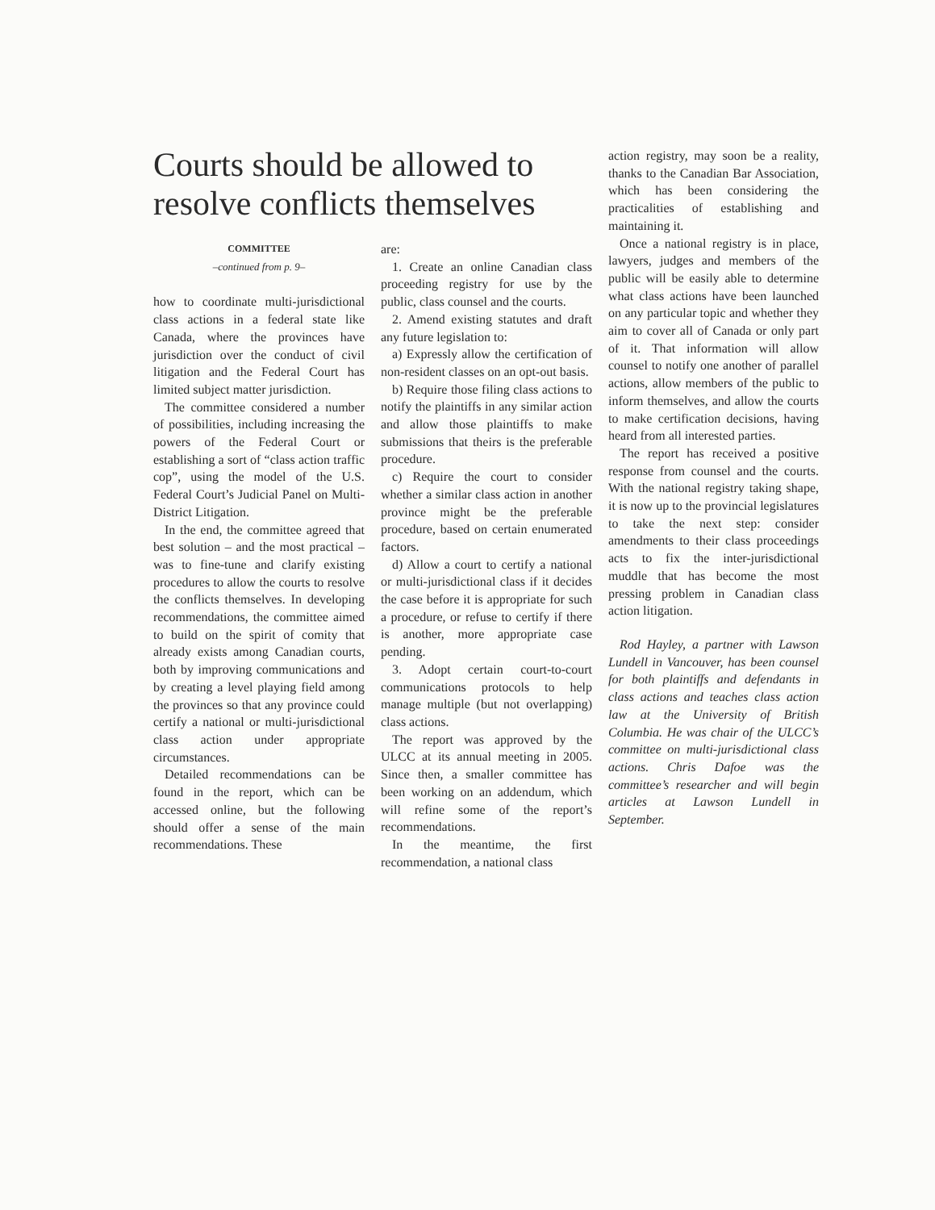Courts should be allowed to resolve conflicts themselves
COMMITTEE
–continued from p. 9–
how to coordinate multi-jurisdictional class actions in a federal state like Canada, where the provinces have jurisdiction over the conduct of civil litigation and the Federal Court has limited subject matter jurisdiction.
The committee considered a number of possibilities, including increasing the powers of the Federal Court or establishing a sort of “class action traffic cop”, using the model of the U.S. Federal Court’s Judicial Panel on Multi-District Litigation.
In the end, the committee agreed that best solution – and the most practical – was to fine-tune and clarify existing procedures to allow the courts to resolve the conflicts themselves. In developing recommendations, the committee aimed to build on the spirit of comity that already exists among Canadian courts, both by improving communications and by creating a level playing field among the provinces so that any province could certify a national or multi-jurisdictional class action under appropriate circumstances.
Detailed recommendations can be found in the report, which can be accessed online, but the following should offer a sense of the main recommendations. These
are:
1. Create an online Canadian class proceeding registry for use by the public, class counsel and the courts.
2. Amend existing statutes and draft any future legislation to:
a) Expressly allow the certification of non-resident classes on an opt-out basis.
b) Require those filing class actions to notify the plaintiffs in any similar action and allow those plaintiffs to make submissions that theirs is the preferable procedure.
c) Require the court to consider whether a similar class action in another province might be the preferable procedure, based on certain enumerated factors.
d) Allow a court to certify a national or multi-jurisdictional class if it decides the case before it is appropriate for such a procedure, or refuse to certify if there is another, more appropriate case pending.
3. Adopt certain court-to-court communications protocols to help manage multiple (but not overlapping) class actions.
The report was approved by the ULCC at its annual meeting in 2005. Since then, a smaller committee has been working on an addendum, which will refine some of the report’s recommendations.
In the meantime, the first recommendation, a national class
action registry, may soon be a reality, thanks to the Canadian Bar Association, which has been considering the practicalities of establishing and maintaining it.
Once a national registry is in place, lawyers, judges and members of the public will be easily able to determine what class actions have been launched on any particular topic and whether they aim to cover all of Canada or only part of it. That information will allow counsel to notify one another of parallel actions, allow members of the public to inform themselves, and allow the courts to make certification decisions, having heard from all interested parties.
The report has received a positive response from counsel and the courts. With the national registry taking shape, it is now up to the provincial legislatures to take the next step: consider amendments to their class proceedings acts to fix the inter-jurisdictional muddle that has become the most pressing problem in Canadian class action litigation.
Rod Hayley, a partner with Lawson Lundell in Vancouver, has been counsel for both plaintiffs and defendants in class actions and teaches class action law at the University of British Columbia. He was chair of the ULCC’s committee on multi-jurisdictional class actions. Chris Dafoe was the committee’s researcher and will begin articles at Lawson Lundell in September.